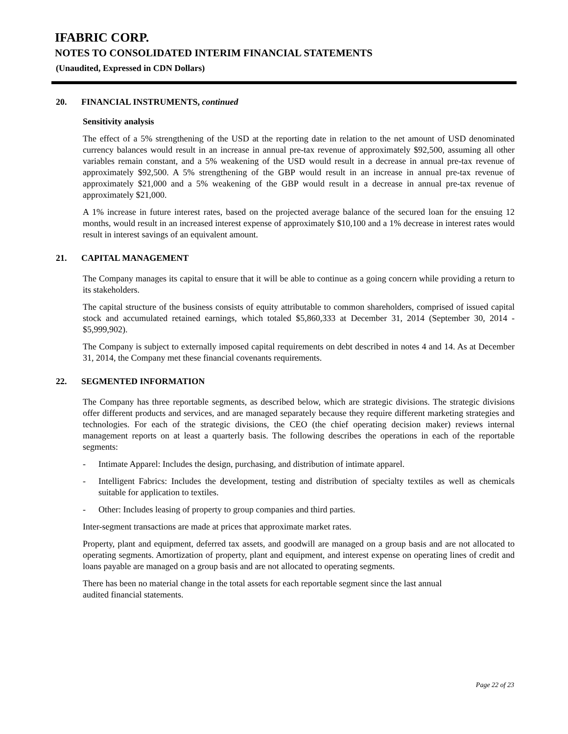IFABRIC CORP.
NOTES TO CONSOLIDATED INTERIM FINANCIAL STATEMENTS
(Unaudited, Expressed in CDN Dollars)
20. FINANCIAL INSTRUMENTS, continued
Sensitivity analysis
The effect of a 5% strengthening of the USD at the reporting date in relation to the net amount of USD denominated currency balances would result in an increase in annual pre-tax revenue of approximately $92,500, assuming all other variables remain constant, and a 5% weakening of the USD would result in a decrease in annual pre-tax revenue of approximately $92,500. A 5% strengthening of the GBP would result in an increase in annual pre-tax revenue of approximately $21,000 and a 5% weakening of the GBP would result in a decrease in annual pre-tax revenue of approximately $21,000.
A 1% increase in future interest rates, based on the projected average balance of the secured loan for the ensuing 12 months, would result in an increased interest expense of approximately $10,100 and a 1% decrease in interest rates would result in interest savings of an equivalent amount.
21. CAPITAL MANAGEMENT
The Company manages its capital to ensure that it will be able to continue as a going concern while providing a return to its stakeholders.
The capital structure of the business consists of equity attributable to common shareholders, comprised of issued capital stock and accumulated retained earnings, which totaled $5,860,333 at December 31, 2014 (September 30, 2014 - $5,999,902).
The Company is subject to externally imposed capital requirements on debt described in notes 4 and 14. As at December 31, 2014, the Company met these financial covenants requirements.
22. SEGMENTED INFORMATION
The Company has three reportable segments, as described below, which are strategic divisions. The strategic divisions offer different products and services, and are managed separately because they require different marketing strategies and technologies. For each of the strategic divisions, the CEO (the chief operating decision maker) reviews internal management reports on at least a quarterly basis. The following describes the operations in each of the reportable segments:
- Intimate Apparel: Includes the design, purchasing, and distribution of intimate apparel.
- Intelligent Fabrics: Includes the development, testing and distribution of specialty textiles as well as chemicals suitable for application to textiles.
- Other: Includes leasing of property to group companies and third parties.
Inter-segment transactions are made at prices that approximate market rates.
Property, plant and equipment, deferred tax assets, and goodwill are managed on a group basis and are not allocated to operating segments. Amortization of property, plant and equipment, and interest expense on operating lines of credit and loans payable are managed on a group basis and are not allocated to operating segments.
There has been no material change in the total assets for each reportable segment since the last annual
audited financial statements.
Page 22 of 23